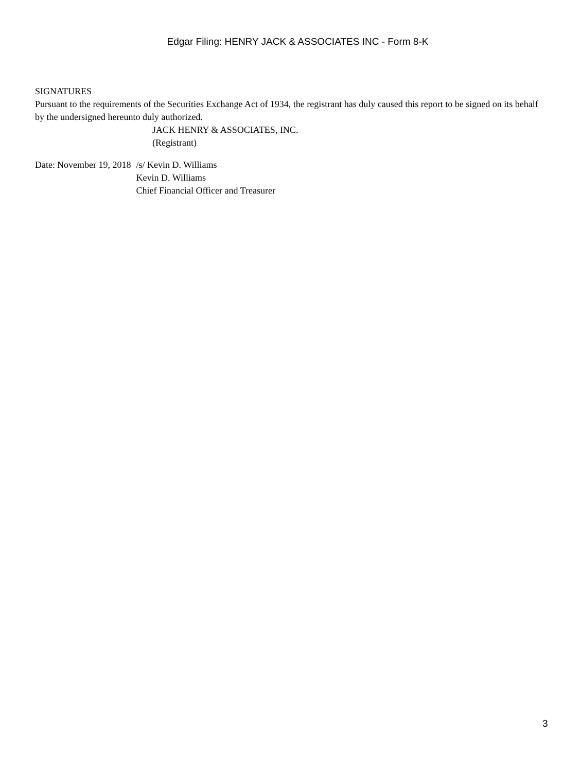Edgar Filing: HENRY JACK & ASSOCIATES INC - Form 8-K
SIGNATURES
Pursuant to the requirements of the Securities Exchange Act of 1934, the registrant has duly caused this report to be signed on its behalf by the undersigned hereunto duly authorized.
JACK HENRY & ASSOCIATES, INC.
(Registrant)
| Date: | November 19, 2018 | /s/ Kevin D. Williams |
| | | Kevin D. Williams |
| | | Chief Financial Officer and Treasurer |
3